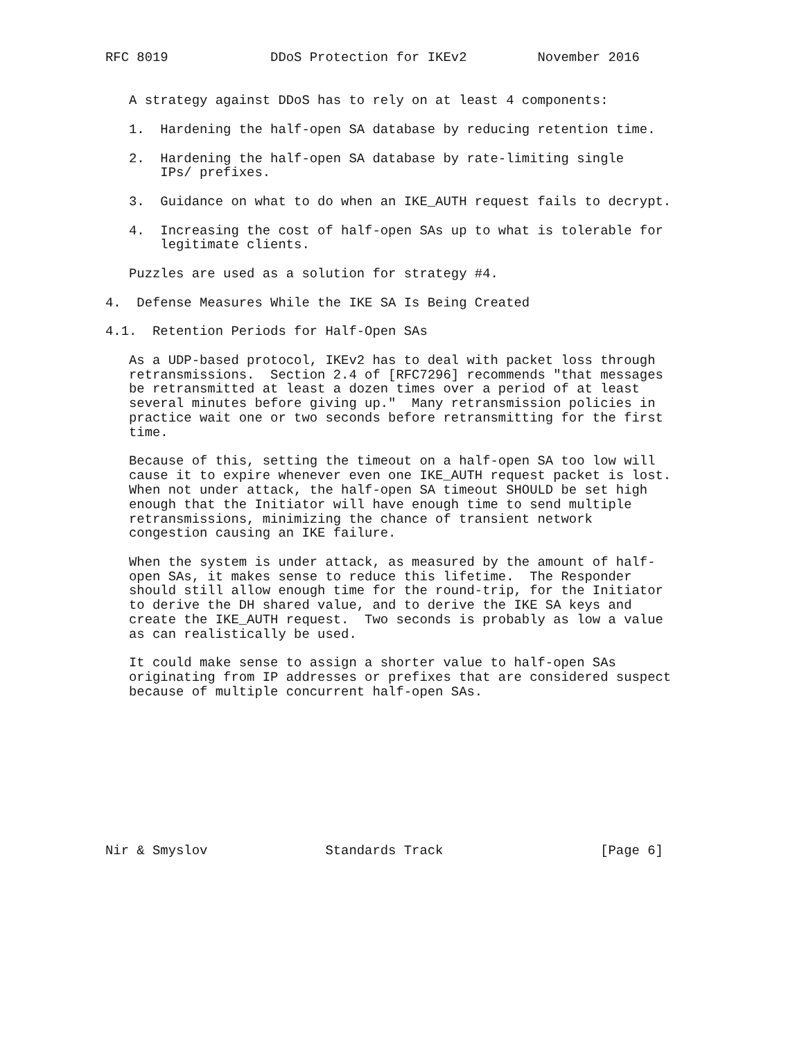RFC 8019             DDoS Protection for IKEv2         November 2016


   A strategy against DDoS has to rely on at least 4 components:

   1.  Hardening the half-open SA database by reducing retention time.

   2.  Hardening the half-open SA database by rate-limiting single
       IPs/ prefixes.

   3.  Guidance on what to do when an IKE_AUTH request fails to decrypt.

   4.  Increasing the cost of half-open SAs up to what is tolerable for
       legitimate clients.

   Puzzles are used as a solution for strategy #4.

4.  Defense Measures While the IKE SA Is Being Created

4.1.  Retention Periods for Half-Open SAs

   As a UDP-based protocol, IKEv2 has to deal with packet loss through
   retransmissions.  Section 2.4 of [RFC7296] recommends "that messages
   be retransmitted at least a dozen times over a period of at least
   several minutes before giving up."  Many retransmission policies in
   practice wait one or two seconds before retransmitting for the first
   time.

   Because of this, setting the timeout on a half-open SA too low will
   cause it to expire whenever even one IKE_AUTH request packet is lost.
   When not under attack, the half-open SA timeout SHOULD be set high
   enough that the Initiator will have enough time to send multiple
   retransmissions, minimizing the chance of transient network
   congestion causing an IKE failure.

   When the system is under attack, as measured by the amount of half-
   open SAs, it makes sense to reduce this lifetime.  The Responder
   should still allow enough time for the round-trip, for the Initiator
   to derive the DH shared value, and to derive the IKE SA keys and
   create the IKE_AUTH request.  Two seconds is probably as low a value
   as can realistically be used.

   It could make sense to assign a shorter value to half-open SAs
   originating from IP addresses or prefixes that are considered suspect
   because of multiple concurrent half-open SAs.










Nir & Smyslov               Standards Track                    [Page 6]